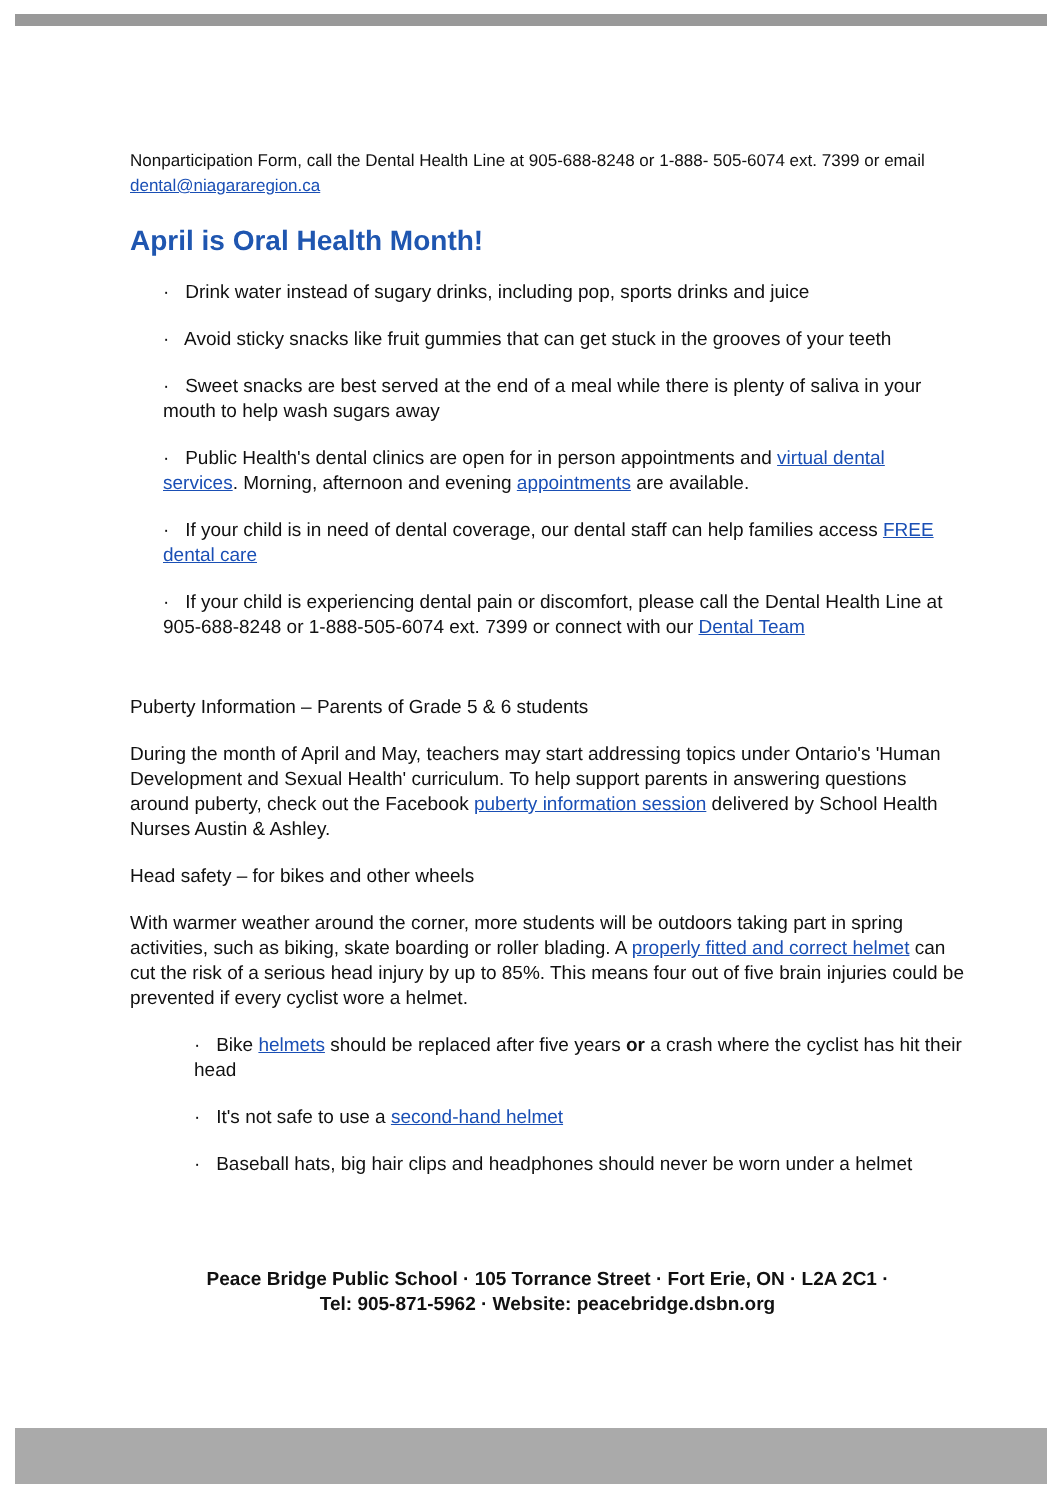Nonparticipation Form, call the Dental Health Line at 905-688-8248 or 1-888- 505-6074 ext. 7399 or email dental@niagararegion.ca
April is Oral Health Month!
· Drink water instead of sugary drinks, including pop, sports drinks and juice
· Avoid sticky snacks like fruit gummies that can get stuck in the grooves of your teeth
· Sweet snacks are best served at the end of a meal while there is plenty of saliva in your mouth to help wash sugars away
· Public Health's dental clinics are open for in person appointments and virtual dental services. Morning, afternoon and evening appointments are available.
· If your child is in need of dental coverage, our dental staff can help families access FREE dental care
· If your child is experiencing dental pain or discomfort, please call the Dental Health Line at 905-688-8248 or 1-888-505-6074 ext. 7399 or connect with our Dental Team
Puberty Information – Parents of Grade 5 & 6 students
During the month of April and May, teachers may start addressing topics under Ontario's 'Human Development and Sexual Health' curriculum. To help support parents in answering questions around puberty, check out the Facebook puberty information session delivered by School Health Nurses Austin & Ashley.
Head safety – for bikes and other wheels
With warmer weather around the corner, more students will be outdoors taking part in spring activities, such as biking, skate boarding or roller blading. A properly fitted and correct helmet can cut the risk of a serious head injury by up to 85%. This means four out of five brain injuries could be prevented if every cyclist wore a helmet.
· Bike helmets should be replaced after five years or a crash where the cyclist has hit their head
· It's not safe to use a second-hand helmet
· Baseball hats, big hair clips and headphones should never be worn under a helmet
Peace Bridge Public School · 105 Torrance Street · Fort Erie, ON · L2A 2C1 ·
Tel: 905-871-5962 · Website: peacebridge.dsbn.org